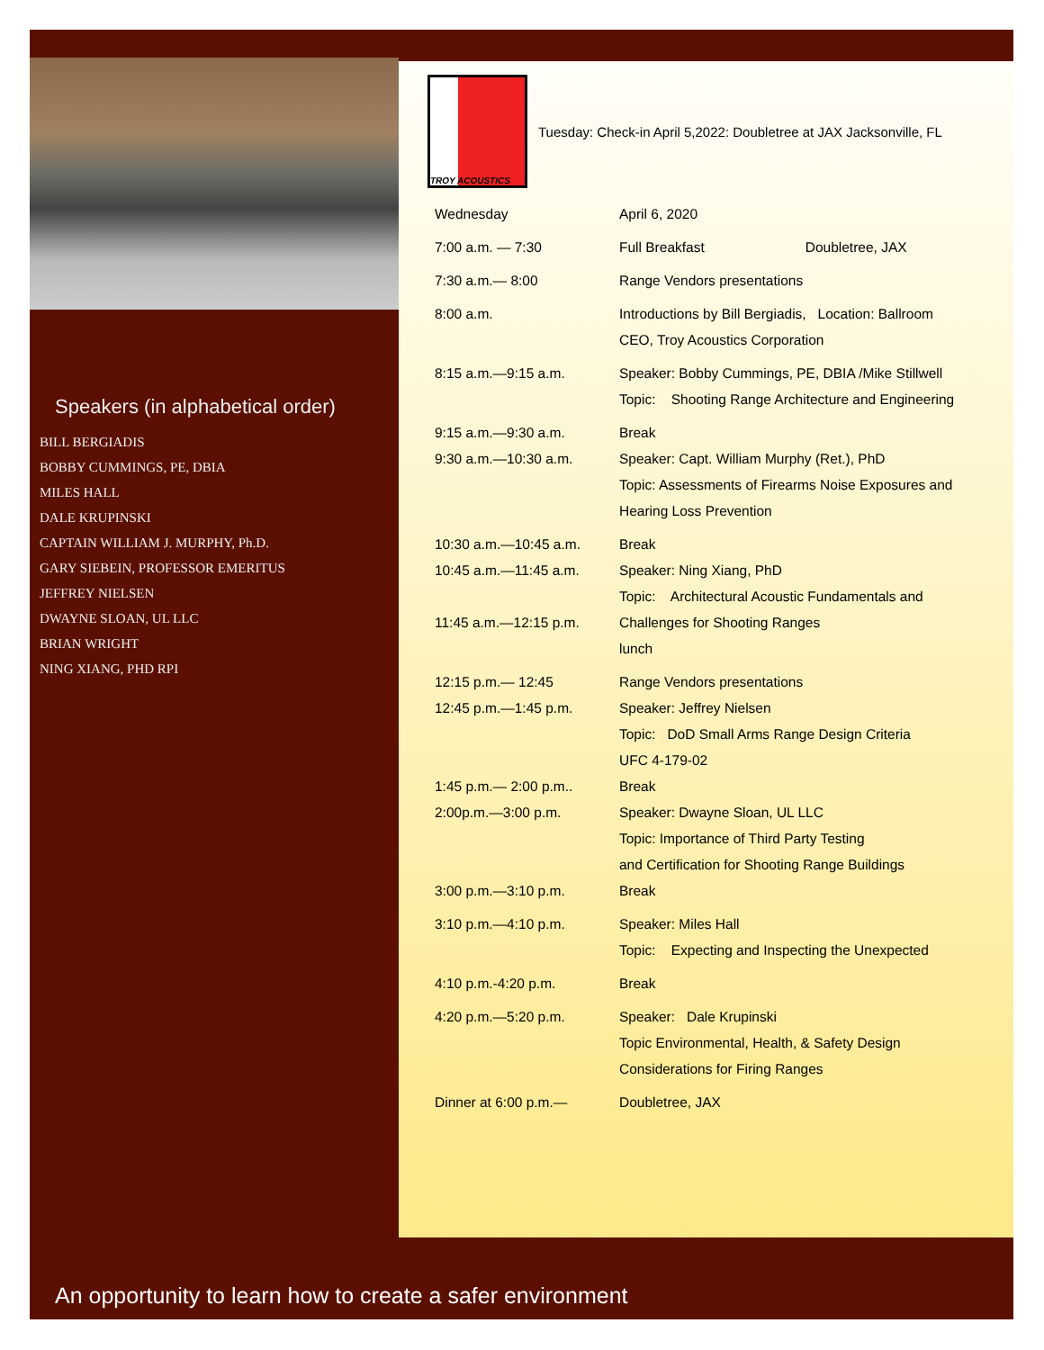Speakers (in alphabetical order)
BILL BERGIADIS
BOBBY CUMMINGS, PE, DBIA
MILES HALL
DALE KRUPINSKI
CAPTAIN WILLIAM J. MURPHY, Ph.D.
GARY SIEBEIN, PROFESSOR EMERITUS
JEFFREY NIELSEN
DWAYNE SLOAN, UL LLC
BRIAN WRIGHT
NING XIANG, PHD RPI
TROY ACOUSTICS
Tuesday: Check-in April 5,2022: Doubletree at JAX Jacksonville, FL
| Wednesday | April 6, 2020 |
| 7:00 a.m. — 7:30 | Full Breakfast Doubletree, JAX |
| 7:30 a.m.— 8:00 | Range Vendors presentations |
| 8:00 a.m. | Introductions by Bill Bergiadis, Location: Ballroom CEO, Troy Acoustics Corporation |
| 8:15 a.m.—9:15 a.m. | Speaker: Bobby Cummings, PE, DBIA /Mike Stillwell Topic: Shooting Range Architecture and Engineering |
| 9:15 a.m.—9:30 a.m. 9:30 a.m.—10:30 a.m. | Break Speaker: Capt. William Murphy (Ret.), PhD Topic: Assessments of Firearms Noise Exposures and Hearing Loss Prevention |
| 10:30 a.m.—10:45 a.m. 10:45 a.m.—11:45 a.m. 11:45 a.m.—12:15 p.m. | Break Speaker: Ning Xiang, PhD Topic: Architectural Acoustic Fundamentals and Challenges for Shooting Ranges lunch |
| 12:15 p.m.— 12:45 12:45 p.m.—1:45 p.m. 1:45 p.m.— 2:00 p.m.. 2:00p.m.—3:00 p.m. 3:00 p.m.—3:10 p.m. | Range Vendors presentations Speaker: Jeffrey Nielsen Topic: DoD Small Arms Range Design Criteria UFC 4-179-02 Break Speaker: Dwayne Sloan, UL LLC Topic: Importance of Third Party Testing and Certification for Shooting Range Buildings Break |
| 3:10 p.m.—4:10 p.m. | Speaker: Miles Hall Topic: Expecting and Inspecting the Unexpected |
| 4:10 p.m.-4:20 p.m. | Break |
| 4:20 p.m.—5:20 p.m. | Speaker: Dale Krupinski Topic Environmental, Health, & Safety Design Considerations for Firing Ranges |
| Dinner at 6:00 p.m.— | Doubletree, JAX |
An opportunity to learn how to create a safer environment